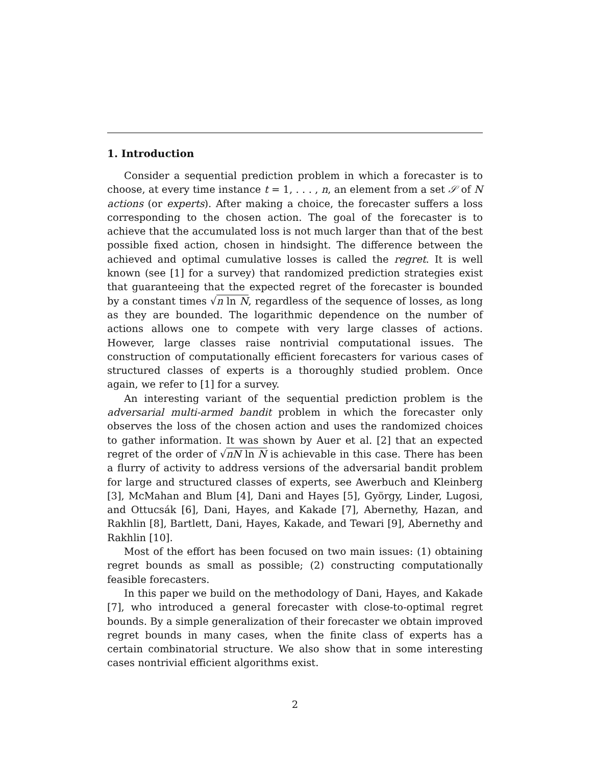1. Introduction
Consider a sequential prediction problem in which a forecaster is to choose, at every time instance t = 1, . . . , n, an element from a set 𝒮 of N actions (or experts). After making a choice, the forecaster suffers a loss corresponding to the chosen action. The goal of the forecaster is to achieve that the accumulated loss is not much larger than that of the best possible fixed action, chosen in hindsight. The difference between the achieved and optimal cumulative losses is called the regret. It is well known (see [1] for a survey) that randomized prediction strategies exist that guaranteeing that the expected regret of the forecaster is bounded by a constant times √n ln N, regardless of the sequence of losses, as long as they are bounded. The logarithmic dependence on the number of actions allows one to compete with very large classes of actions. However, large classes raise nontrivial computational issues. The construction of computationally efficient forecasters for various cases of structured classes of experts is a thoroughly studied problem. Once again, we refer to [1] for a survey.
An interesting variant of the sequential prediction problem is the adversarial multi-armed bandit problem in which the forecaster only observes the loss of the chosen action and uses the randomized choices to gather information. It was shown by Auer et al. [2] that an expected regret of the order of √nN ln N is achievable in this case. There has been a flurry of activity to address versions of the adversarial bandit problem for large and structured classes of experts, see Awerbuch and Kleinberg [3], McMahan and Blum [4], Dani and Hayes [5], György, Linder, Lugosi, and Ottucsák [6], Dani, Hayes, and Kakade [7], Abernethy, Hazan, and Rakhlin [8], Bartlett, Dani, Hayes, Kakade, and Tewari [9], Abernethy and Rakhlin [10].
Most of the effort has been focused on two main issues: (1) obtaining regret bounds as small as possible; (2) constructing computationally feasible forecasters.
In this paper we build on the methodology of Dani, Hayes, and Kakade [7], who introduced a general forecaster with close-to-optimal regret bounds. By a simple generalization of their forecaster we obtain improved regret bounds in many cases, when the finite class of experts has a certain combinatorial structure. We also show that in some interesting cases nontrivial efficient algorithms exist.
2